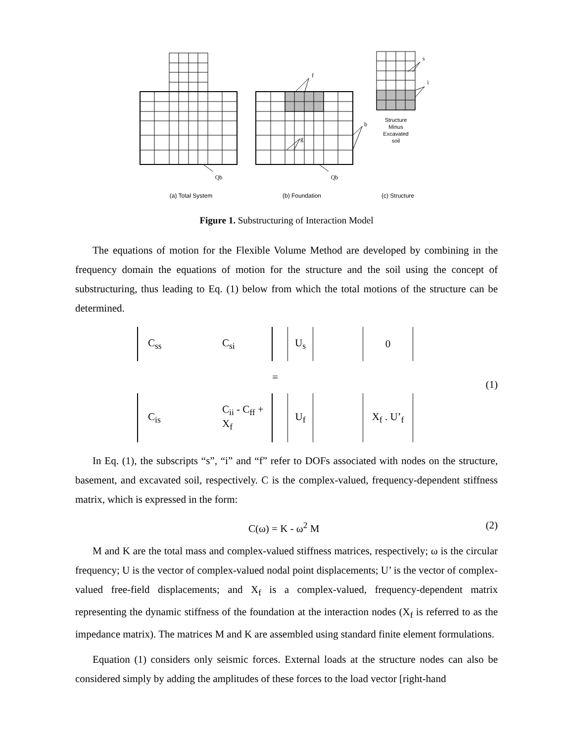f
b
g
s
i
Qb
Qb
Structure
Minus
Excavated
soil
(a) Total System
(b) Foundation
(c) Structure
Figure 1. Substructuring of Interaction Model
The equations of motion for the Flexible Volume Method are developed by combining in the frequency domain the equations of motion for the structure and the soil using the concept of substructuring, thus leading to Eq. (1) below from which the total motions of the structure can be determined.
| C<sub>ss</sub> | C<sub>si</sub> | | U<sub>s</sub> | | 0 |
| = | | | | | |
| C<sub>is</sub> | C<sub>ii</sub> - C<sub>ff</sub> + X<sub>f</sub> | | U<sub>f</sub> | | X<sub>f</sub> . U’<sub>f</sub> |
(1)
In Eq. (1), the subscripts “s”, “i” and “f” refer to DOFs associated with nodes on the structure, basement, and excavated soil, respectively. C is the complex-valued, frequency-dependent stiffness matrix, which is expressed in the form:
C(ω) = K - ω<sup>2</sup> M (2)
M and K are the total mass and complex-valued stiffness matrices, respectively; ω is the circular frequency; U is the vector of complex-valued nodal point displacements; U’ is the vector of complex-valued free-field displacements; and X<sub>f</sub> is a complex-valued, frequency-dependent matrix representing the dynamic stiffness of the foundation at the interaction nodes (X<sub>f</sub> is referred to as the impedance matrix). The matrices M and K are assembled using standard finite element formulations.
Equation (1) considers only seismic forces. External loads at the structure nodes can also be considered simply by adding the amplitudes of these forces to the load vector [right-hand